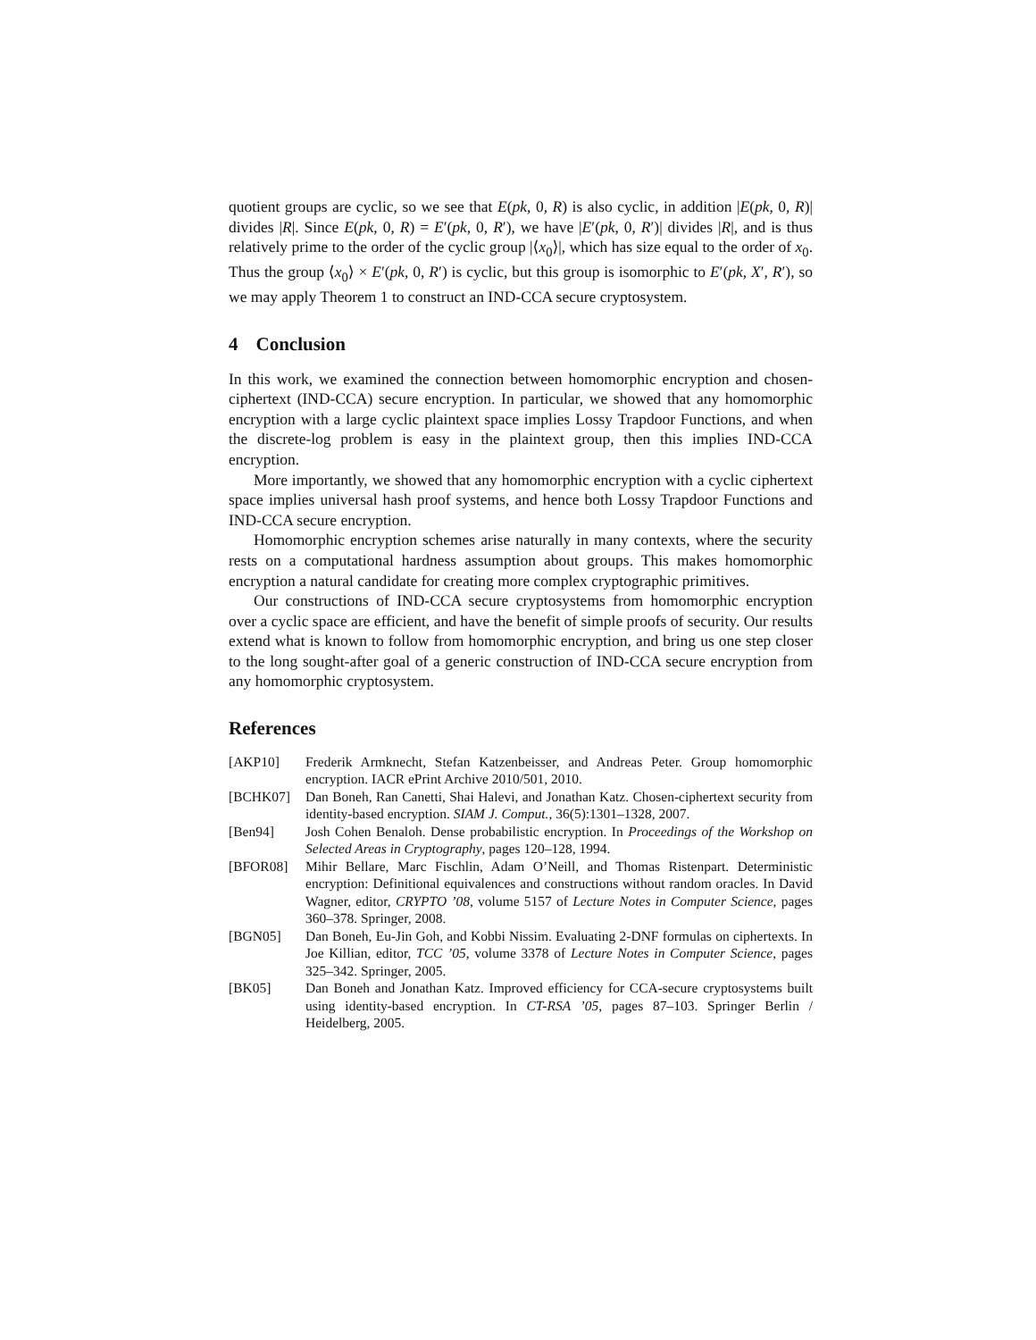quotient groups are cyclic, so we see that E(pk, 0, R) is also cyclic, in addition |E(pk, 0, R)| divides |R|. Since E(pk, 0, R) = E′(pk, 0, R′), we have |E′(pk, 0, R′)| divides |R|, and is thus relatively prime to the order of the cyclic group |⟨x<sub>0</sub>⟩|, which has size equal to the order of x<sub>0</sub>. Thus the group ⟨x<sub>0</sub>⟩ × E′(pk, 0, R′) is cyclic, but this group is isomorphic to E′(pk, X′, R′), so we may apply Theorem 1 to construct an IND-CCA secure cryptosystem.
4 Conclusion
In this work, we examined the connection between homomorphic encryption and chosen-ciphertext (IND-CCA) secure encryption. In particular, we showed that any homomorphic encryption with a large cyclic plaintext space implies Lossy Trapdoor Functions, and when the discrete-log problem is easy in the plaintext group, then this implies IND-CCA encryption.
More importantly, we showed that any homomorphic encryption with a cyclic ciphertext space implies universal hash proof systems, and hence both Lossy Trapdoor Functions and IND-CCA secure encryption.
Homomorphic encryption schemes arise naturally in many contexts, where the security rests on a computational hardness assumption about groups. This makes homomorphic encryption a natural candidate for creating more complex cryptographic primitives.
Our constructions of IND-CCA secure cryptosystems from homomorphic encryption over a cyclic space are efficient, and have the benefit of simple proofs of security. Our results extend what is known to follow from homomorphic encryption, and bring us one step closer to the long sought-after goal of a generic construction of IND-CCA secure encryption from any homomorphic cryptosystem.
References
| [AKP10] | Frederik Armknecht, Stefan Katzenbeisser, and Andreas Peter. Group homomorphic encryption. IACR ePrint Archive 2010/501, 2010. |
| [BCHK07] | Dan Boneh, Ran Canetti, Shai Halevi, and Jonathan Katz. Chosen-ciphertext security from identity-based encryption. SIAM J. Comput. , 36(5):1301–1328, 2007. |
| [Ben94] | Josh Cohen Benaloh. Dense probabilistic encryption. In Proceedings of the Workshop on Selected Areas in Cryptography , pages 120–128, 1994. |
| [BFOR08] | Mihir Bellare, Marc Fischlin, Adam O’Neill, and Thomas Ristenpart. Deterministic encryption: Definitional equivalences and constructions without random oracles. In David Wagner, editor, CRYPTO ’08 , volume 5157 of Lecture Notes in Computer Science , pages 360–378. Springer, 2008. |
| [BGN05] | Dan Boneh, Eu-Jin Goh, and Kobbi Nissim. Evaluating 2-DNF formulas on ciphertexts. In Joe Killian, editor, TCC ’05 , volume 3378 of Lecture Notes in Computer Science , pages 325–342. Springer, 2005. |
| [BK05] | Dan Boneh and Jonathan Katz. Improved efficiency for CCA-secure cryptosystems built using identity-based encryption. In CT-RSA ’05 , pages 87–103. Springer Berlin / Heidelberg, 2005. |